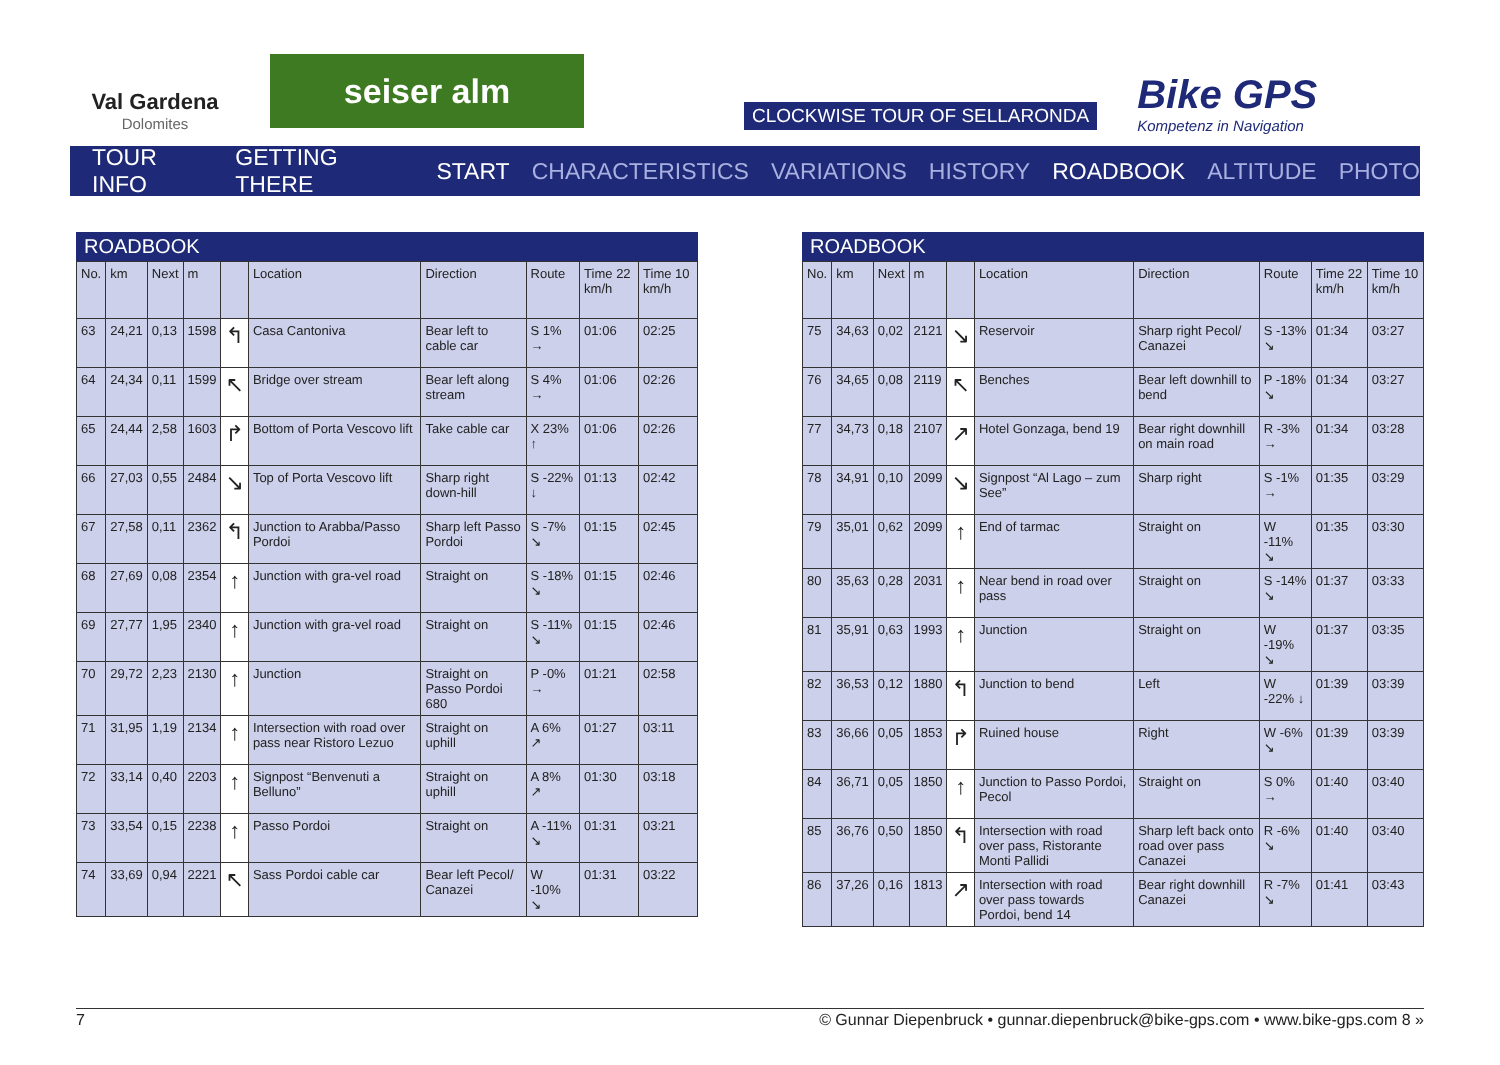Val Gardena
Dolomites
seiser alm
CLOCKWISE TOUR OF SELLARONDA
Bike GPS
Kompetenz in Navigation
TOUR INFO GETTING THERE START CHARACTERISTICS VARIATIONS HISTORY ROADBOOK ALTITUDE PHOTO
ROADBOOK
| No. | km | Next | m | | Location | Direction | Route | Time 22 km/h | Time 10 km/h |
| --- | --- | --- | --- | --- | --- | --- | --- | --- | --- |
| 63 | 24,21 | 0,13 | 1598 | ↰ | Casa Cantoniva | Bear left to cable car | S 1% → | 01:06 | 02:25 |
| 64 | 24,34 | 0,11 | 1599 | ↖ | Bridge over stream | Bear left along stream | S 4% → | 01:06 | 02:26 |
| 65 | 24,44 | 2,58 | 1603 | ↱ | Bottom of Porta Vescovo lift | Take cable car | X 23% ↑ | 01:06 | 02:26 |
| 66 | 27,03 | 0,55 | 2484 | ↘ | Top of Porta Vescovo lift | Sharp right down-hill | S -22% ↓ | 01:13 | 02:42 |
| 67 | 27,58 | 0,11 | 2362 | ↰ | Junction to Arabba/Passo Pordoi | Sharp left Passo Pordoi | S -7% ↘ | 01:15 | 02:45 |
| 68 | 27,69 | 0,08 | 2354 | ↑ | Junction with gra-vel road | Straight on | S -18% ↘ | 01:15 | 02:46 |
| 69 | 27,77 | 1,95 | 2340 | ↑ | Junction with gra-vel road | Straight on | S -11% ↘ | 01:15 | 02:46 |
| 70 | 29,72 | 2,23 | 2130 | ↑ | Junction | Straight on Passo Pordoi 680 | P -0% → | 01:21 | 02:58 |
| 71 | 31,95 | 1,19 | 2134 | ↑ | Intersection with road over pass near Ristoro Lezuo | Straight on uphill | A 6% ↗ | 01:27 | 03:11 |
| 72 | 33,14 | 0,40 | 2203 | ↑ | Signpost “Benvenuti a Belluno” | Straight on uphill | A 8% ↗ | 01:30 | 03:18 |
| 73 | 33,54 | 0,15 | 2238 | ↑ | Passo Pordoi | Straight on | A -11% ↘ | 01:31 | 03:21 |
| 74 | 33,69 | 0,94 | 2221 | ↖ | Sass Pordoi cable car | Bear left Pecol/ Canazei | W -10% ↘ | 01:31 | 03:22 |
ROADBOOK
| No. | km | Next | m | | Location | Direction | Route | Time 22 km/h | Time 10 km/h |
| --- | --- | --- | --- | --- | --- | --- | --- | --- | --- |
| 75 | 34,63 | 0,02 | 2121 | ↘ | Reservoir | Sharp right Pecol/ Canazei | S -13% ↘ | 01:34 | 03:27 |
| 76 | 34,65 | 0,08 | 2119 | ↖ | Benches | Bear left downhill to bend | P -18% ↘ | 01:34 | 03:27 |
| 77 | 34,73 | 0,18 | 2107 | ↗ | Hotel Gonzaga, bend 19 | Bear right downhill on main road | R -3% → | 01:34 | 03:28 |
| 78 | 34,91 | 0,10 | 2099 | ↘ | Signpost “Al Lago – zum See” | Sharp right | S -1% → | 01:35 | 03:29 |
| 79 | 35,01 | 0,62 | 2099 | ↑ | End of tarmac | Straight on | W -11% ↘ | 01:35 | 03:30 |
| 80 | 35,63 | 0,28 | 2031 | ↑ | Near bend in road over pass | Straight on | S -14% ↘ | 01:37 | 03:33 |
| 81 | 35,91 | 0,63 | 1993 | ↑ | Junction | Straight on | W -19% ↘ | 01:37 | 03:35 |
| 82 | 36,53 | 0,12 | 1880 | ↰ | Junction to bend | Left | W -22% ↓ | 01:39 | 03:39 |
| 83 | 36,66 | 0,05 | 1853 | ↱ | Ruined house | Right | W -6% ↘ | 01:39 | 03:39 |
| 84 | 36,71 | 0,05 | 1850 | ↑ | Junction to Passo Pordoi, Pecol | Straight on | S 0% → | 01:40 | 03:40 |
| 85 | 36,76 | 0,50 | 1850 | ↰ | Intersection with road over pass, Ristorante Monti Pallidi | Sharp left back onto road over pass Canazei | R -6% ↘ | 01:40 | 03:40 |
| 86 | 37,26 | 0,16 | 1813 | ↗ | Intersection with road over pass towards Pordoi, bend 14 | Bear right downhill Canazei | R -7% ↘ | 01:41 | 03:43 |
7 © Gunnar Diepenbruck • gunnar.diepenbruck@bike-gps.com • www.bike-gps.com 8 »